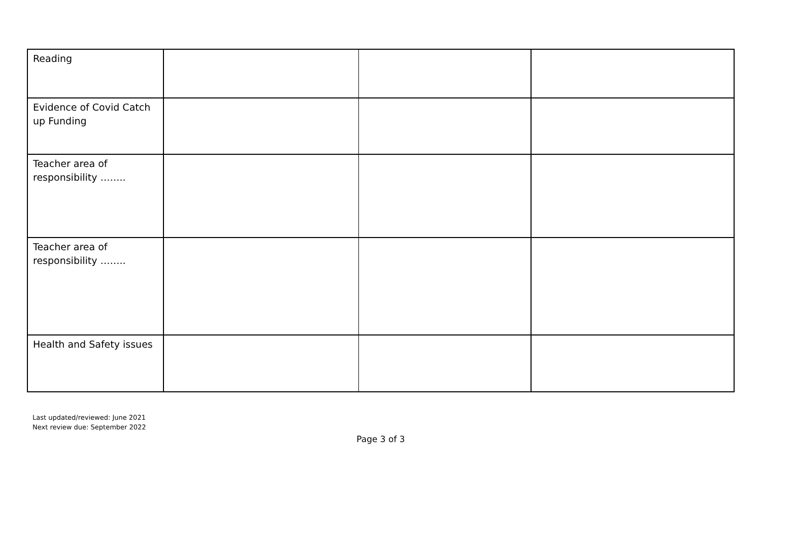| Reading | | | |
| Evidence of Covid Catch up Funding | | | |
| Teacher area of responsibility …….. | | | |
| Teacher area of responsibility …….. | | | |
| Health and Safety issues | | | |
Last updated/reviewed: June 2021
Next review due: September 2022
Page 3 of 3